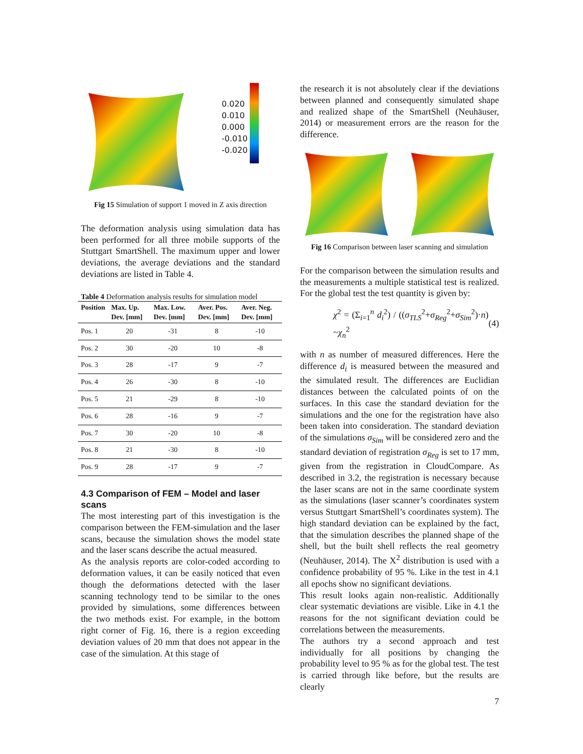0.020
0.010
0.000
-0.010
-0.020
Fig 15 Simulation of support 1 moved in Z axis direction
The deformation analysis using simulation data has been performed for all three mobile supports of the Stuttgart SmartShell. The maximum upper and lower deviations, the average deviations and the standard deviations are listed in Table 4.
Table 4 Deformation analysis results for simulation model
| Position | Max. Up. Dev. [mm] | Max. Low. Dev. [mm] | Aver. Pos. Dev. [mm] | Aver. Neg. Dev. [mm] |
| --- | --- | --- | --- | --- |
| Pos. 1 | 20 | -31 | 8 | -10 |
| Pos. 2 | 30 | -20 | 10 | -8 |
| Pos. 3 | 28 | -17 | 9 | -7 |
| Pos. 4 | 26 | -30 | 8 | -10 |
| Pos. 5 | 21 | -29 | 8 | -10 |
| Pos. 6 | 28 | -16 | 9 | -7 |
| Pos. 7 | 30 | -20 | 10 | -8 |
| Pos. 8 | 21 | -30 | 8 | -10 |
| Pos. 9 | 28 | -17 | 9 | -7 |
4.3 Comparison of FEM – Model and laser scans
The most interesting part of this investigation is the comparison between the FEM-simulation and the laser scans, because the simulation shows the model state and the laser scans describe the actual measured.
As the analysis reports are color-coded according to deformation values, it can be easily noticed that even though the deformations detected with the laser scanning technology tend to be similar to the ones provided by simulations, some differences between the two methods exist. For example, in the bottom right corner of Fig. 16, there is a region exceeding deviation values of 20 mm that does not appear in the case of the simulation. At this stage of
the research it is not absolutely clear if the deviations between planned and consequently simulated shape and realized shape of the SmartShell (Neuhäuser, 2014) or measurement errors are the reason for the difference.
Fig 16 Comparison between laser scanning and simulation
For the comparison between the simulation results and the measurements a multiple statistical test is realized. For the global test the test quantity is given by:
χ<sup>2</sup> = (Σ<sub>i=1</sub><sup>n</sup> d<sub>i</sub><sup>2</sup>) / ((σ<sub>TLS</sub><sup>2</sup>+σ<sub>Reg</sub><sup>2</sup>+σ<sub>Sim</sub><sup>2</sup>)·n) ~χ<sub>n</sub><sup>2</sup> (4)
with n as number of measured differences. Here the difference d<sub>i</sub> is measured between the measured and the simulated result. The differences are Euclidian distances between the calculated points of on the surfaces. In this case the standard deviation for the simulations and the one for the registration have also been taken into consideration. The standard deviation of the simulations σ<sub>Sim</sub> will be considered zero and the standard deviation of registration σ<sub>Reg</sub> is set to 17 mm, given from the registration in CloudCompare. As described in 3.2, the registration is necessary because the laser scans are not in the same coordinate system as the simulations (laser scanner’s coordinates system versus Stuttgart SmartShell’s coordinates system). The high standard deviation can be explained by the fact, that the simulation describes the planned shape of the shell, but the built shell reflects the real geometry (Neuhäuser, 2014). The X<sup>2</sup> distribution is used with a confidence probability of 95 %. Like in the test in 4.1 all epochs show no significant deviations.
This result looks again non-realistic. Additionally clear systematic deviations are visible. Like in 4.1 the reasons for the not significant deviation could be correlations between the measurements.
The authors try a second approach and test individually for all positions by changing the probability level to 95 % as for the global test. The test is carried through like before, but the results are clearly
7